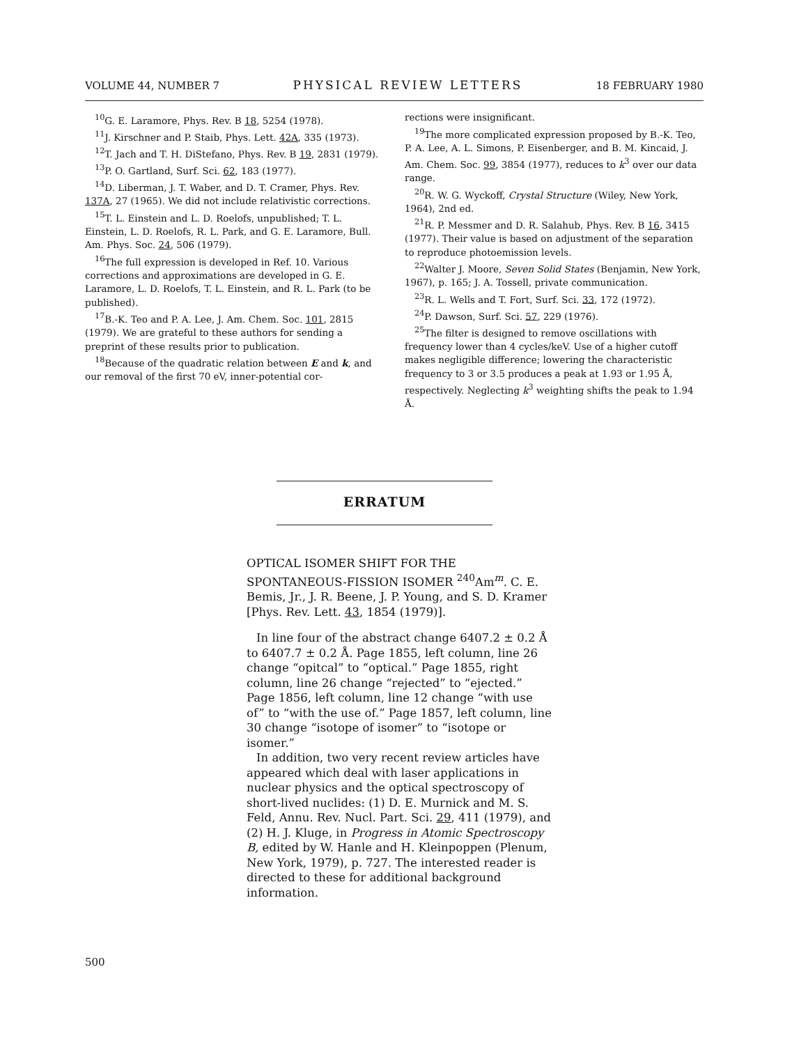VOLUME 44, NUMBER 7 PHYSICAL REVIEW LETTERS 18 FEBRUARY 1980
<sup>10</sup> G. E. Laramore, Phys. Rev. B 18, 5254 (1978).
<sup>11</sup> J. Kirschner and P. Staib, Phys. Lett. 42A, 335 (1973).
<sup>12</sup> T. Jach and T. H. DiStefano, Phys. Rev. B 19, 2831 (1979).
<sup>13</sup> P. O. Gartland, Surf. Sci. 62, 183 (1977).
<sup>14</sup> D. Liberman, J. T. Waber, and D. T. Cramer, Phys. Rev. 137A, 27 (1965). We did not include relativistic corrections.
<sup>15</sup> T. L. Einstein and L. D. Roelofs, unpublished; T. L. Einstein, L. D. Roelofs, R. L. Park, and G. E. Laramore, Bull. Am. Phys. Soc. 24, 506 (1979).
<sup>16</sup> The full expression is developed in Ref. 10. Various corrections and approximations are developed in G. E. Laramore, L. D. Roelofs, T. L. Einstein, and R. L. Park (to be published).
<sup>17</sup>B.-K. Teo and P. A. Lee, J. Am. Chem. Soc. 101, 2815 (1979). We are grateful to these authors for sending a preprint of these results prior to publication.
<sup>18</sup> Because of the quadratic relation between E and k, and our removal of the first 70 eV, inner-potential cor-
rections were insignificant.
<sup>19</sup> The more complicated expression proposed by B.-K. Teo, P. A. Lee, A. L. Simons, P. Eisenberger, and B. M. Kincaid, J. Am. Chem. Soc. 99, 3854 (1977), reduces to k<sup>3</sup> over our data range.
<sup>20</sup> R. W. G. Wyckoff, Crystal Structure (Wiley, New York, 1964), 2nd ed.
<sup>21</sup> R. P. Messmer and D. R. Salahub, Phys. Rev. B 16, 3415 (1977). Their value is based on adjustment of the separation to reproduce photoemission levels.
<sup>22</sup> Walter J. Moore, Seven Solid States (Benjamin, New York, 1967), p. 165; J. A. Tossell, private communication.
<sup>23</sup> R. L. Wells and T. Fort, Surf. Sci. 33, 172 (1972).
<sup>24</sup>P. Dawson, Surf. Sci. 57, 229 (1976).
<sup>25</sup> The filter is designed to remove oscillations with frequency lower than 4 cycles/keV. Use of a higher cutoff makes negligible difference; lowering the characteristic frequency to 3 or 3.5 produces a peak at 1.93 or 1.95 Å, respectively. Neglecting k<sup>3</sup> weighting shifts the peak to 1.94 Å.
ERRATUM
OPTICAL ISOMER SHIFT FOR THE SPONTANEOUS-FISSION ISOMER <sup>240</sup>Am<sup>m</sup>. C. E. Bemis, Jr., J. R. Beene, J. P. Young, and S. D. Kramer [Phys. Rev. Lett. 43, 1854 (1979)].
In line four of the abstract change 6407.2 ± 0.2 Å to 6407.7 ± 0.2 Å. Page 1855, left column, line 26 change “opitcal” to “optical.” Page 1855, right column, line 26 change “rejected” to “ejected.” Page 1856, left column, line 12 change “with use of” to “with the use of.” Page 1857, left column, line 30 change “isotope of isomer” to “isotope or isomer.”
In addition, two very recent review articles have appeared which deal with laser applications in nuclear physics and the optical spectroscopy of short-lived nuclides: (1) D. E. Murnick and M. S. Feld, Annu. Rev. Nucl. Part. Sci. 29, 411 (1979), and (2) H. J. Kluge, in Progress in Atomic Spectroscopy B, edited by W. Hanle and H. Kleinpoppen (Plenum, New York, 1979), p. 727. The interested reader is directed to these for additional background information.
500